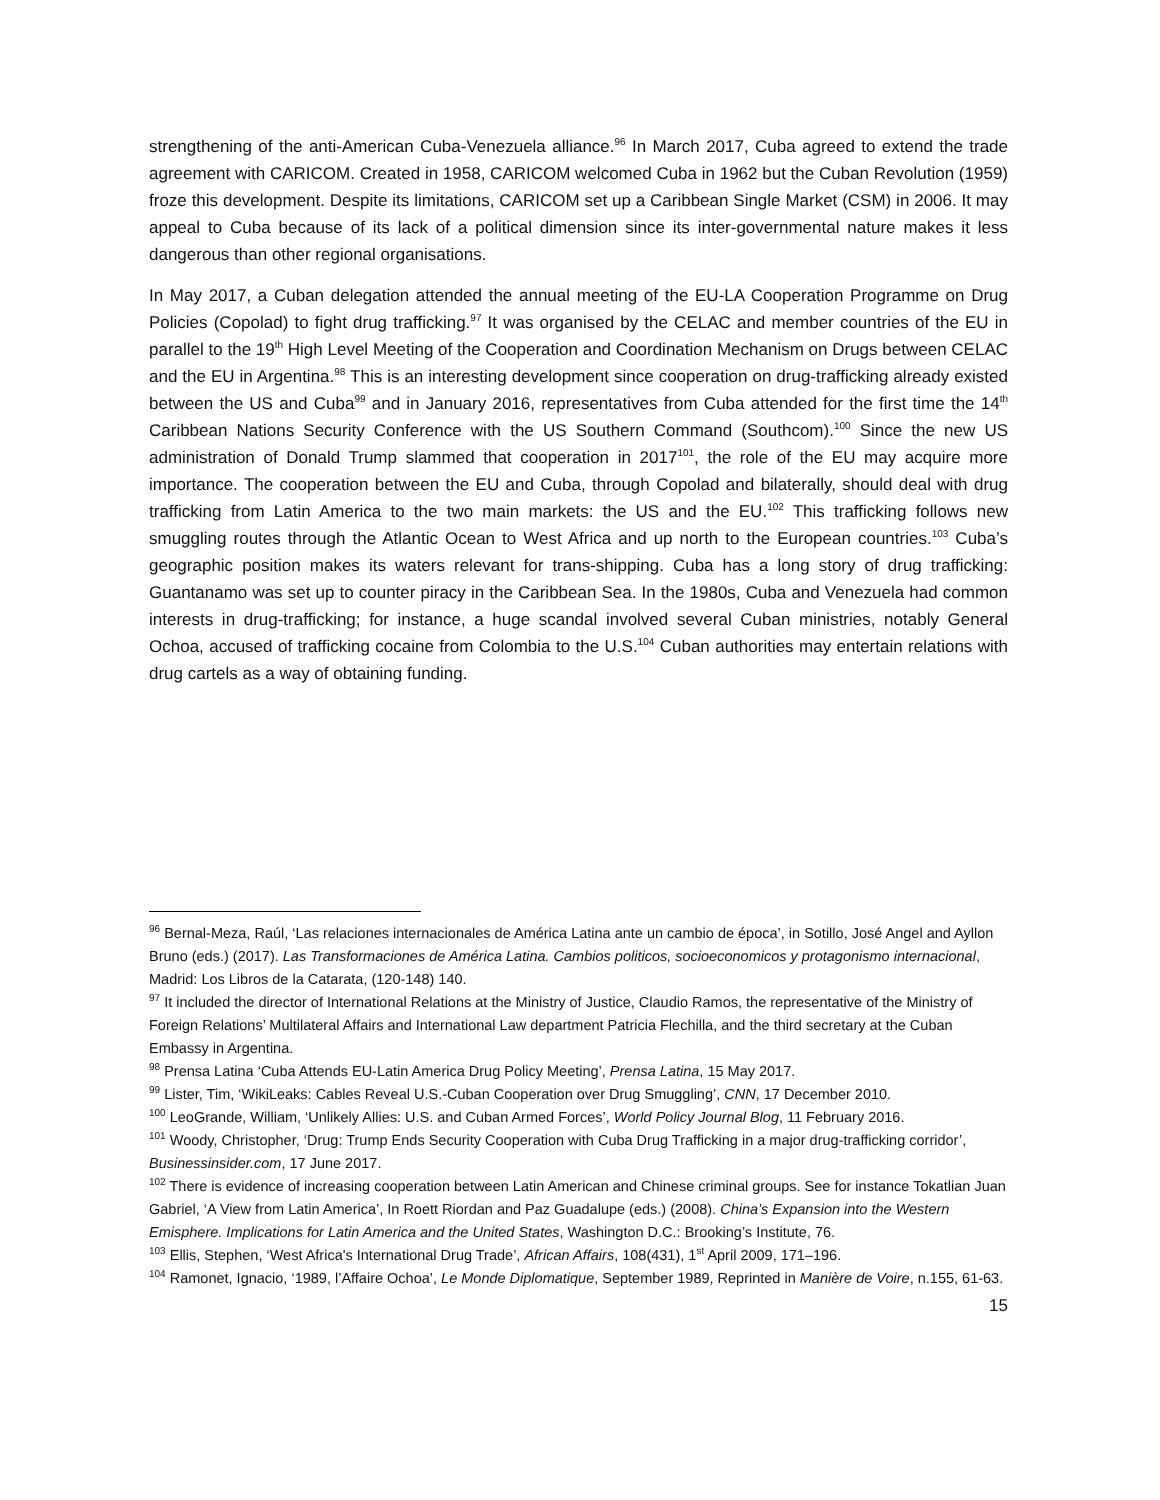strengthening of the anti-American Cuba-Venezuela alliance.<sup>96</sup> In March 2017, Cuba agreed to extend the trade agreement with CARICOM. Created in 1958, CARICOM welcomed Cuba in 1962 but the Cuban Revolution (1959) froze this development. Despite its limitations, CARICOM set up a Caribbean Single Market (CSM) in 2006. It may appeal to Cuba because of its lack of a political dimension since its inter-governmental nature makes it less dangerous than other regional organisations.
In May 2017, a Cuban delegation attended the annual meeting of the EU-LA Cooperation Programme on Drug Policies (Copolad) to fight drug trafficking.<sup>97</sup> It was organised by the CELAC and member countries of the EU in parallel to the 19<sup>th</sup> High Level Meeting of the Cooperation and Coordination Mechanism on Drugs between CELAC and the EU in Argentina.<sup>98</sup> This is an interesting development since cooperation on drug-trafficking already existed between the US and Cuba<sup>99</sup> and in January 2016, representatives from Cuba attended for the first time the 14<sup>th</sup> Caribbean Nations Security Conference with the US Southern Command (Southcom).<sup>100</sup> Since the new US administration of Donald Trump slammed that cooperation in 2017<sup>101</sup>, the role of the EU may acquire more importance. The cooperation between the EU and Cuba, through Copolad and bilaterally, should deal with drug trafficking from Latin America to the two main markets: the US and the EU.<sup>102</sup> This trafficking follows new smuggling routes through the Atlantic Ocean to West Africa and up north to the European countries.<sup>103</sup> Cuba’s geographic position makes its waters relevant for trans-shipping. Cuba has a long story of drug trafficking: Guantanamo was set up to counter piracy in the Caribbean Sea. In the 1980s, Cuba and Venezuela had common interests in drug-trafficking; for instance, a huge scandal involved several Cuban ministries, notably General Ochoa, accused of trafficking cocaine from Colombia to the U.S.<sup>104</sup> Cuban authorities may entertain relations with drug cartels as a way of obtaining funding.
<sup>96</sup> Bernal-Meza, Raúl, ‘Las relaciones internacionales de América Latina ante un cambio de época’, in Sotillo, José Angel and Ayllon Bruno (eds.) (2017). Las Transformaciones de América Latina. Cambios politicos, socioeconomicos y protagonismo internacional, Madrid: Los Libros de la Catarata, (120-148) 140.
<sup>97</sup> It included the director of International Relations at the Ministry of Justice, Claudio Ramos, the representative of the Ministry of Foreign Relations’ Multilateral Affairs and International Law department Patricia Flechilla, and the third secretary at the Cuban Embassy in Argentina.
<sup>98</sup> Prensa Latina ‘Cuba Attends EU-Latin America Drug Policy Meeting’, Prensa Latina, 15 May 2017.
<sup>99</sup> Lister, Tim, ‘WikiLeaks: Cables Reveal U.S.-Cuban Cooperation over Drug Smuggling’, CNN, 17 December 2010.
<sup>100</sup> LeoGrande, William, ‘Unlikely Allies: U.S. and Cuban Armed Forces’, World Policy Journal Blog, 11 February 2016.
<sup>101</sup> Woody, Christopher, ‘Drug: Trump Ends Security Cooperation with Cuba Drug Trafficking in a major drug-trafficking corridor’, Businessinsider.com, 17 June 2017.
<sup>102</sup> There is evidence of increasing cooperation between Latin American and Chinese criminal groups. See for instance Tokatlian Juan Gabriel, ‘A View from Latin America’, In Roett Riordan and Paz Guadalupe (eds.) (2008). China’s Expansion into the Western Emisphere. Implications for Latin America and the United States, Washington D.C.: Brooking’s Institute, 76.
<sup>103</sup> Ellis, Stephen, ‘West Africa's International Drug Trade’, African Affairs, 108(431), 1<sup>st</sup> April 2009, 171–196.
<sup>104</sup> Ramonet, Ignacio, ‘1989, l’Affaire Ochoa’, Le Monde Diplomatique, September 1989, Reprinted in Manière de Voire, n.155, 61-63.
15